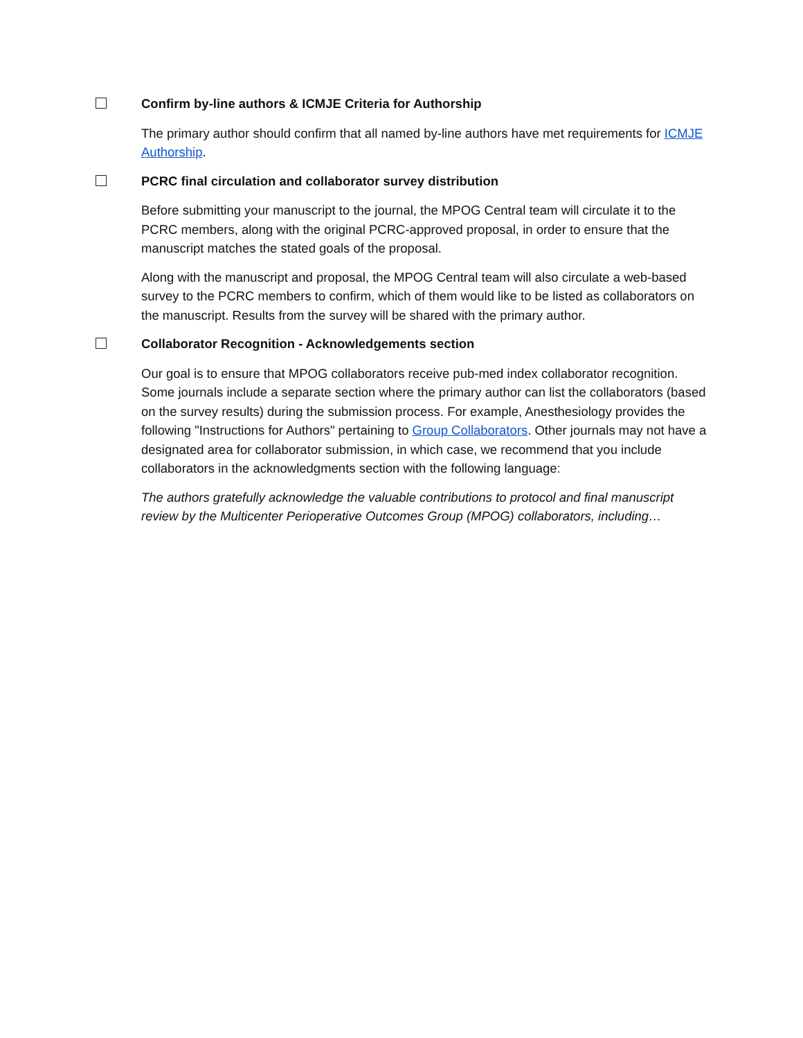Confirm by-line authors & ICMJE Criteria for Authorship
The primary author should confirm that all named by-line authors have met requirements for ICMJE Authorship.
PCRC final circulation and collaborator survey distribution
Before submitting your manuscript to the journal, the MPOG Central team will circulate it to the PCRC members, along with the original PCRC-approved proposal, in order to ensure that the manuscript matches the stated goals of the proposal.
Along with the manuscript and proposal, the MPOG Central team will also circulate a web-based survey to the PCRC members to confirm, which of them would like to be listed as collaborators on the manuscript. Results from the survey will be shared with the primary author.
Collaborator Recognition - Acknowledgements section
Our goal is to ensure that MPOG collaborators receive pub-med index collaborator recognition. Some journals include a separate section where the primary author can list the collaborators (based on the survey results) during the submission process. For example, Anesthesiology provides the following "Instructions for Authors" pertaining to Group Collaborators. Other journals may not have a designated area for collaborator submission, in which case, we recommend that you include collaborators in the acknowledgments section with the following language:
The authors gratefully acknowledge the valuable contributions to protocol and final manuscript review by the Multicenter Perioperative Outcomes Group (MPOG) collaborators, including…